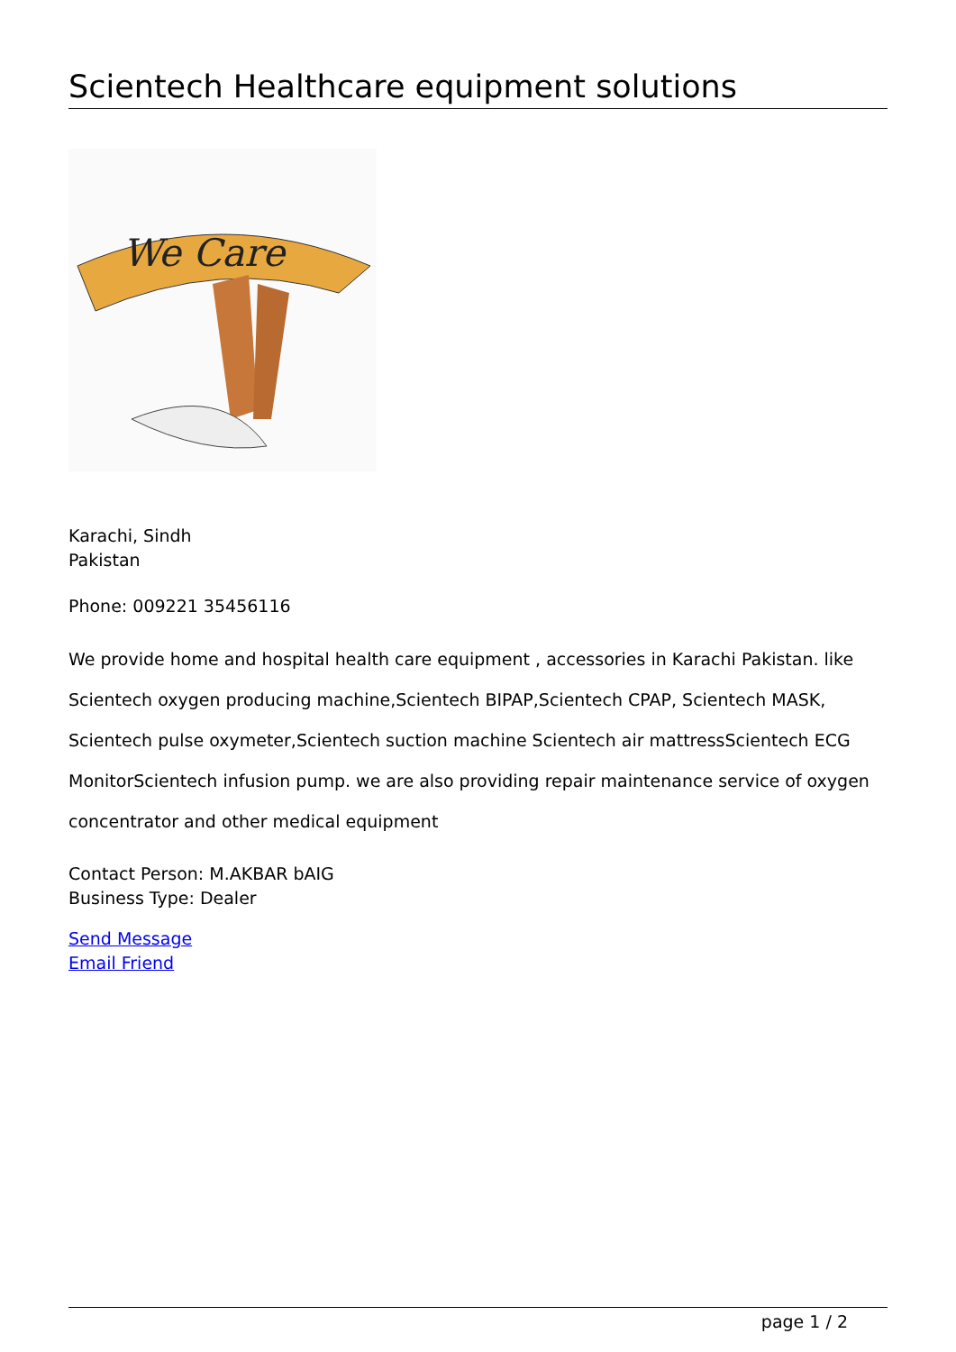Scientech Healthcare equipment solutions
We Care
Karachi, Sindh
Pakistan
Phone: 009221 35456116
We provide home and hospital health care equipment , accessories in Karachi Pakistan. like Scientech oxygen producing machine,Scientech BIPAP,Scientech CPAP, Scientech MASK, Scientech pulse oxymeter,Scientech suction machine Scientech air mattressScientech ECG MonitorScientech infusion pump. we are also providing repair maintenance service of oxygen concentrator and other medical equipment
Contact Person: M.AKBAR bAIG
Business Type: Dealer
Send Message
Email Friend
page 1 / 2